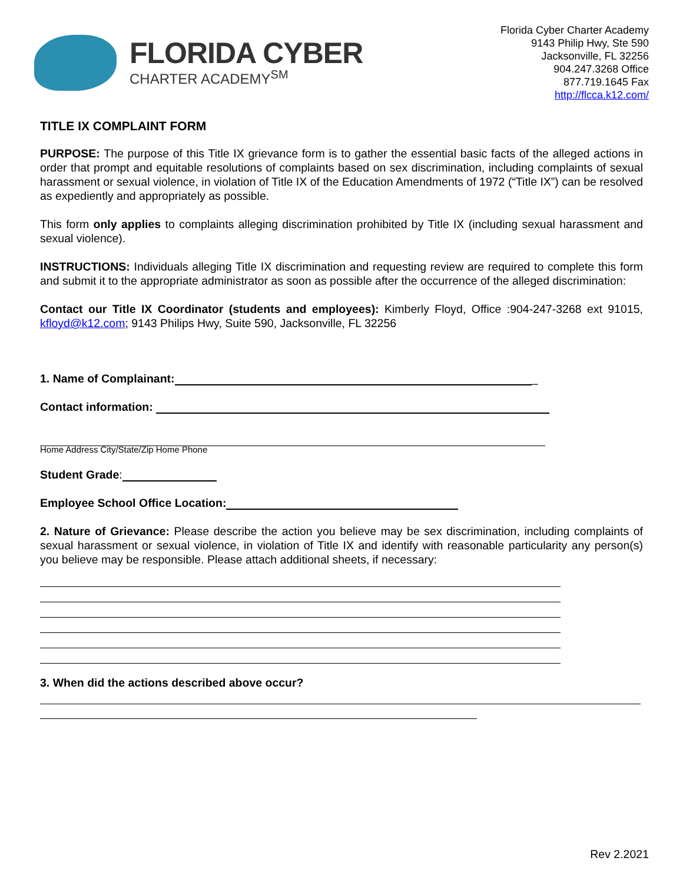FLORIDA CYBER
CHARTER ACADEMY<sup>SM</sup>
Florida Cyber Charter Academy
9143 Philip Hwy, Ste 590
Jacksonville, FL 32256
904.247.3268 Office
877.719.1645 Fax
http://flcca.k12.com/
TITLE IX COMPLAINT FORM
PURPOSE: The purpose of this Title IX grievance form is to gather the essential basic facts of the alleged actions in order that prompt and equitable resolutions of complaints based on sex discrimination, including complaints of sexual harassment or sexual violence, in violation of Title IX of the Education Amendments of 1972 (“Title IX”) can be resolved as expediently and appropriately as possible.
This form only applies to complaints alleging discrimination prohibited by Title IX (including sexual harassment and sexual violence).
INSTRUCTIONS: Individuals alleging Title IX discrimination and requesting review are required to complete this form and submit it to the appropriate administrator as soon as possible after the occurrence of the alleged discrimination:
Contact our Title IX Coordinator (students and employees): Kimberly Floyd, Office :904-247-3268 ext 91015, kfloyd@k12.com; 9143 Philips Hwy, Suite 590, Jacksonville, FL 32256
1. Name of Complainant: _
Contact information:
Home Address City/State/Zip Home Phone
Student Grade:
Employee School Office Location:
2. Nature of Grievance: Please describe the action you believe may be sex discrimination, including complaints of sexual harassment or sexual violence, in violation of Title IX and identify with reasonable particularity any person(s) you believe may be responsible. Please attach additional sheets, if necessary:
3. When did the actions described above occur?
Rev 2.2021